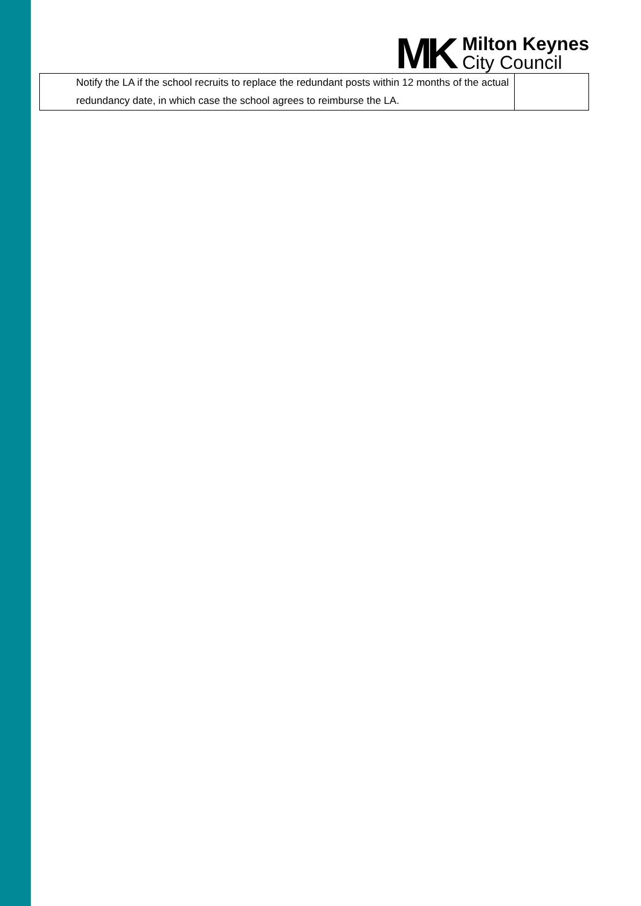| Notify the LA if the school recruits to replace the redundant posts within 12 months of the actual redundancy date, in which case the school agrees to reimburse the LA. | |
MK
Milton Keynes
City Council